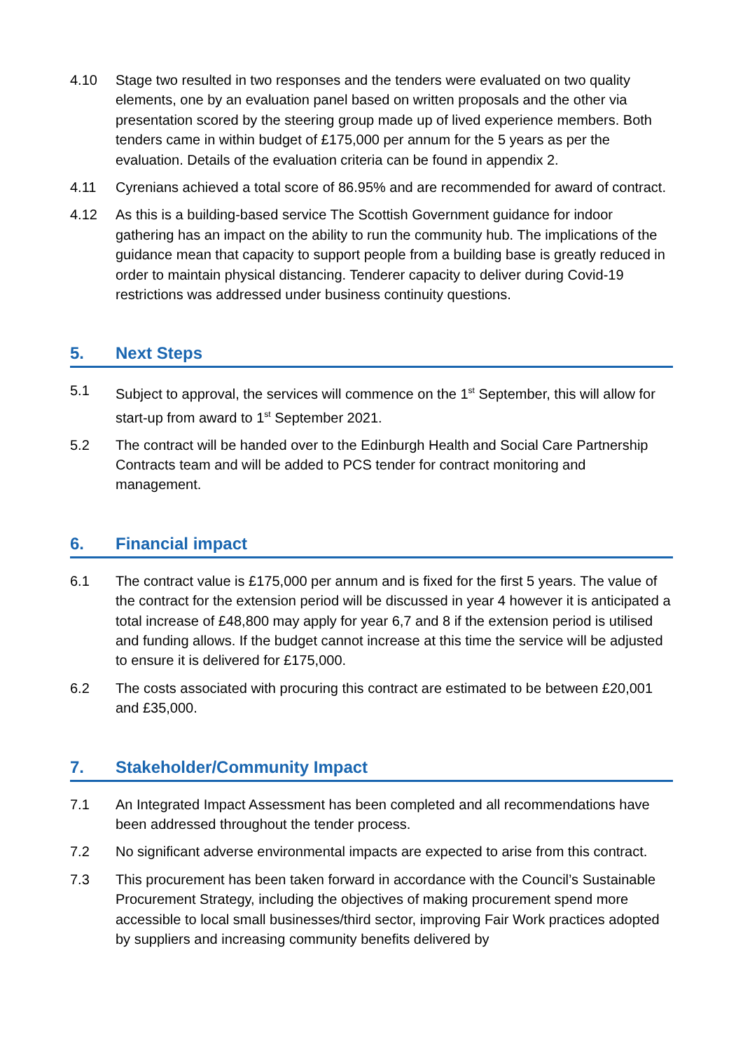4.10 Stage two resulted in two responses and the tenders were evaluated on two quality elements, one by an evaluation panel based on written proposals and the other via presentation scored by the steering group made up of lived experience members. Both tenders came in within budget of £175,000 per annum for the 5 years as per the evaluation. Details of the evaluation criteria can be found in appendix 2.
4.11 Cyrenians achieved a total score of 86.95% and are recommended for award of contract.
4.12 As this is a building-based service The Scottish Government guidance for indoor gathering has an impact on the ability to run the community hub. The implications of the guidance mean that capacity to support people from a building base is greatly reduced in order to maintain physical distancing. Tenderer capacity to deliver during Covid-19 restrictions was addressed under business continuity questions.
5. Next Steps
5.1 Subject to approval, the services will commence on the 1<sup>st</sup> September, this will allow for start-up from award to 1<sup>st</sup> September 2021.
5.2 The contract will be handed over to the Edinburgh Health and Social Care Partnership Contracts team and will be added to PCS tender for contract monitoring and management.
6. Financial impact
6.1 The contract value is £175,000 per annum and is fixed for the first 5 years. The value of the contract for the extension period will be discussed in year 4 however it is anticipated a total increase of £48,800 may apply for year 6,7 and 8 if the extension period is utilised and funding allows. If the budget cannot increase at this time the service will be adjusted to ensure it is delivered for £175,000.
6.2 The costs associated with procuring this contract are estimated to be between £20,001 and £35,000.
7. Stakeholder/Community Impact
7.1 An Integrated Impact Assessment has been completed and all recommendations have been addressed throughout the tender process.
7.2 No significant adverse environmental impacts are expected to arise from this contract.
7.3 This procurement has been taken forward in accordance with the Council’s Sustainable Procurement Strategy, including the objectives of making procurement spend more accessible to local small businesses/third sector, improving Fair Work practices adopted by suppliers and increasing community benefits delivered by